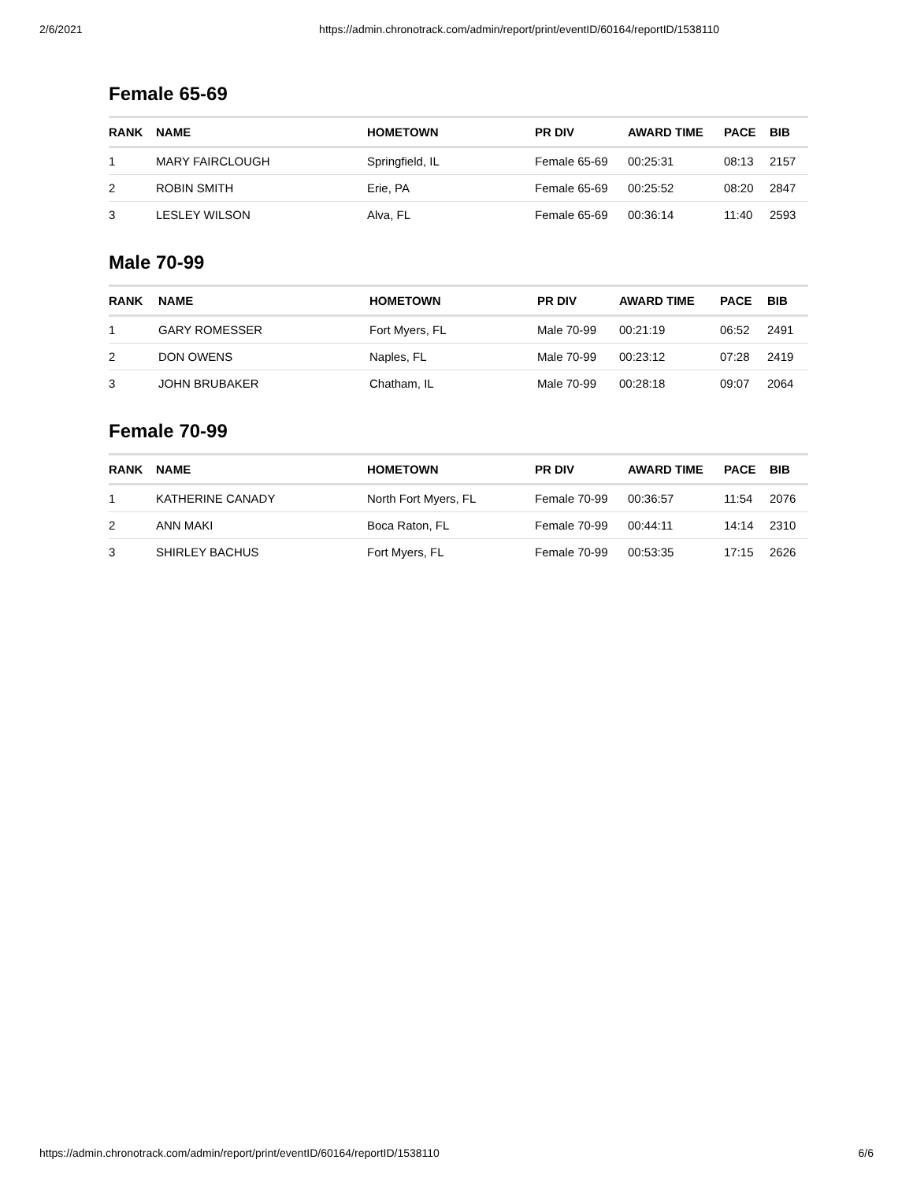2/6/2021 https://admin.chronotrack.com/admin/report/print/eventID/60164/reportID/1538110
Female 65-69
| RANK | NAME | HOMETOWN | PR DIV | AWARD TIME | PACE | BIB |
| --- | --- | --- | --- | --- | --- | --- |
| 1 | MARY FAIRCLOUGH | Springfield, IL | Female 65-69 | 00:25:31 | 08:13 | 2157 |
| 2 | ROBIN SMITH | Erie, PA | Female 65-69 | 00:25:52 | 08:20 | 2847 |
| 3 | LESLEY WILSON | Alva, FL | Female 65-69 | 00:36:14 | 11:40 | 2593 |
Male 70-99
| RANK | NAME | HOMETOWN | PR DIV | AWARD TIME | PACE | BIB |
| --- | --- | --- | --- | --- | --- | --- |
| 1 | GARY ROMESSER | Fort Myers, FL | Male 70-99 | 00:21:19 | 06:52 | 2491 |
| 2 | DON OWENS | Naples, FL | Male 70-99 | 00:23:12 | 07:28 | 2419 |
| 3 | JOHN BRUBAKER | Chatham, IL | Male 70-99 | 00:28:18 | 09:07 | 2064 |
Female 70-99
| RANK | NAME | HOMETOWN | PR DIV | AWARD TIME | PACE | BIB |
| --- | --- | --- | --- | --- | --- | --- |
| 1 | KATHERINE CANADY | North Fort Myers, FL | Female 70-99 | 00:36:57 | 11:54 | 2076 |
| 2 | ANN MAKI | Boca Raton, FL | Female 70-99 | 00:44:11 | 14:14 | 2310 |
| 3 | SHIRLEY BACHUS | Fort Myers, FL | Female 70-99 | 00:53:35 | 17:15 | 2626 |
https://admin.chronotrack.com/admin/report/print/eventID/60164/reportID/1538110 6/6